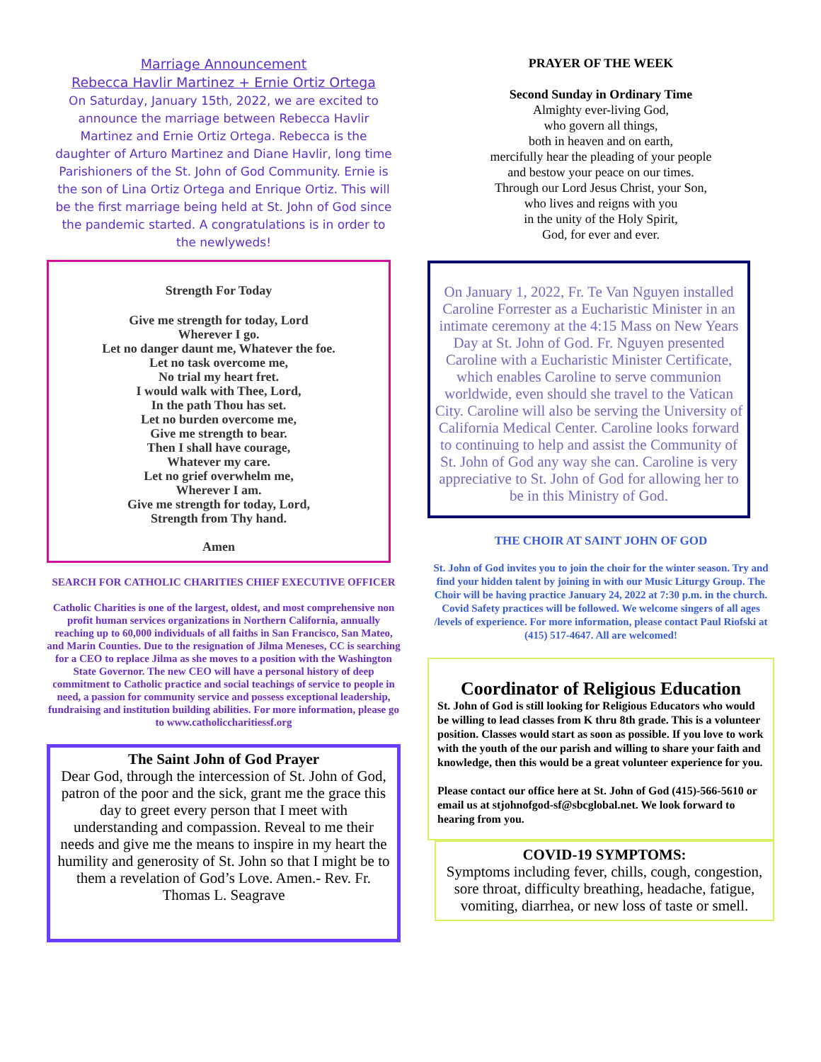Marriage Announcement
Rebecca Havlir Martinez + Ernie Ortiz Ortega
On Saturday, January 15th, 2022, we are excited to announce the marriage between Rebecca Havlir Martinez and Ernie Ortiz Ortega. Rebecca is the daughter of Arturo Martinez and Diane Havlir, long time Parishioners of the St. John of God Community. Ernie is the son of Lina Ortiz Ortega and Enrique Ortiz. This will be the first marriage being held at St. John of God since the pandemic started. A congratulations is in order to the newlyweds!
Strength For Today
Give me strength for today, Lord
Wherever I go.
Let no danger daunt me, Whatever the foe.
Let no task overcome me,
No trial my heart fret.
I would walk with Thee, Lord,
In the path Thou has set.
Let no burden overcome me,
Give me strength to bear.
Then I shall have courage,
Whatever my care.
Let no grief overwhelm me,
Wherever I am.
Give me strength for today, Lord,
Strength from Thy hand.
Amen
SEARCH FOR CATHOLIC CHARITIES CHIEF EXECUTIVE OFFICER
Catholic Charities is one of the largest, oldest, and most comprehensive non profit human services organizations in Northern California, annually reaching up to 60,000 individuals of all faiths in San Francisco, San Mateo, and Marin Counties. Due to the resignation of Jilma Meneses, CC is searching for a CEO to replace Jilma as she moves to a position with the Washington State Governor. The new CEO will have a personal history of deep commitment to Catholic practice and social teachings of service to people in need, a passion for community service and possess exceptional leadership, fundraising and institution building abilities. For more information, please go to www.catholiccharitiessf.org
The Saint John of God Prayer
Dear God, through the intercession of St. John of God, patron of the poor and the sick, grant me the grace this day to greet every person that I meet with understanding and compassion. Reveal to me their needs and give me the means to inspire in my heart the humility and generosity of St. John so that I might be to them a revelation of God’s Love. Amen.- Rev. Fr. Thomas L. Seagrave
PRAYER OF THE WEEK
Second Sunday in Ordinary Time
Almighty ever-living God,
who govern all things,
both in heaven and on earth,
mercifully hear the pleading of your people
and bestow your peace on our times.
Through our Lord Jesus Christ, your Son,
who lives and reigns with you
in the unity of the Holy Spirit,
God, for ever and ever.
On January 1, 2022, Fr. Te Van Nguyen installed Caroline Forrester as a Eucharistic Minister in an intimate ceremony at the 4:15 Mass on New Years Day at St. John of God. Fr. Nguyen presented Caroline with a Eucharistic Minister Certificate, which enables Caroline to serve communion worldwide, even should she travel to the Vatican City. Caroline will also be serving the University of California Medical Center. Caroline looks forward to continuing to help and assist the Community of St. John of God any way she can. Caroline is very appreciative to St. John of God for allowing her to be in this Ministry of God.
THE CHOIR AT SAINT JOHN OF GOD
St. John of God invites you to join the choir for the winter season. Try and find your hidden talent by joining in with our Music Liturgy Group. The Choir will be having practice January 24, 2022 at 7:30 p.m. in the church. Covid Safety practices will be followed. We welcome singers of all ages /levels of experience. For more information, please contact Paul Riofski at (415) 517-4647. All are welcomed!
Coordinator of Religious Education
St. John of God is still looking for Religious Educators who would be willing to lead classes from K thru 8th grade. This is a volunteer position. Classes would start as soon as possible. If you love to work with the youth of the our parish and willing to share your faith and knowledge, then this would be a great volunteer experience for you.
Please contact our office here at St. John of God (415)-566-5610 or email us at stjohnofgod-sf@sbcglobal.net. We look forward to hearing from you.
COVID-19 SYMPTOMS:
Symptoms including fever, chills, cough, congestion, sore throat, difficulty breathing, headache, fatigue, vomiting, diarrhea, or new loss of taste or smell.